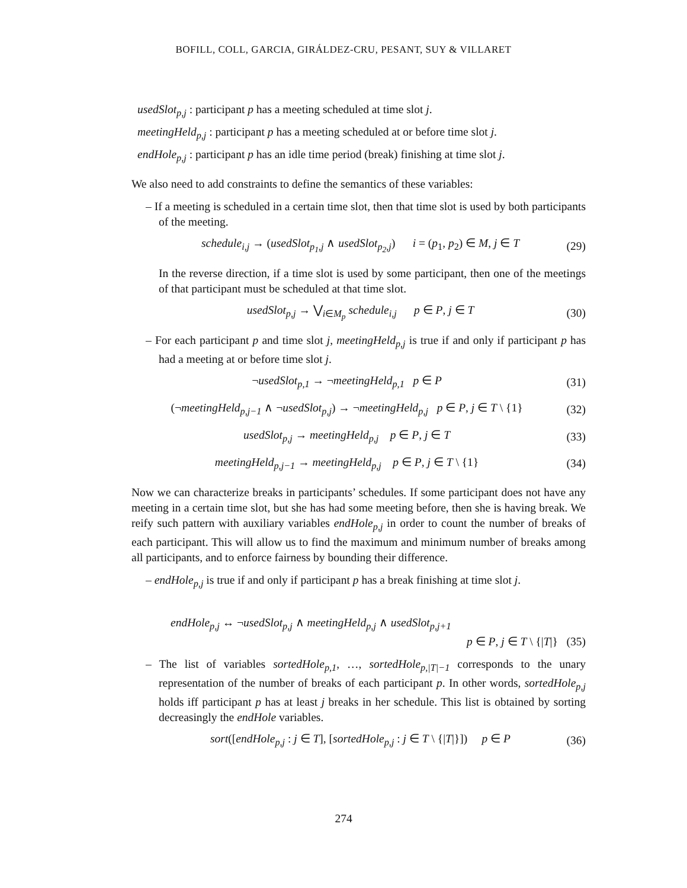BOFILL, COLL, GARCIA, GIRÁLDEZ-CRU, PESANT, SUY & VILLARET
usedSlot<sub>p,j</sub> : participant p has a meeting scheduled at time slot j.
meetingHeld<sub>p,j</sub> : participant p has a meeting scheduled at or before time slot j.
endHole<sub>p,j</sub> : participant p has an idle time period (break) finishing at time slot j.
We also need to add constraints to define the semantics of these variables:
– If a meeting is scheduled in a certain time slot, then that time slot is used by both participants of the meeting.
schedule<sub>i,j</sub> → (usedSlot<sub>p<sub>1</sub>,j</sub> ∧ usedSlot<sub>p<sub>2</sub>,j</sub>) i = (p<sub>1</sub>, p<sub>2</sub>) ∈ M, j ∈ T (29)
In the reverse direction, if a time slot is used by some participant, then one of the meetings of that participant must be scheduled at that time slot.
usedSlot<sub>p,j</sub> → ⋁<sub>i∈M<sub>p</sub></sub> schedule<sub>i,j</sub> p ∈ P, j ∈ T (30)
– For each participant p and time slot j, meetingHeld<sub>p,j</sub> is true if and only if participant p has had a meeting at or before time slot j.
¬usedSlot<sub>p,1</sub> → ¬meetingHeld<sub>p,1</sub> p ∈ P (31)
(¬meetingHeld<sub>p,j−1</sub> ∧ ¬usedSlot<sub>p,j</sub>) → ¬meetingHeld<sub>p,j</sub> p ∈ P, j ∈ T \ {1} (32)
usedSlot<sub>p,j</sub> → meetingHeld<sub>p,j</sub> p ∈ P, j ∈ T (33)
meetingHeld<sub>p,j−1</sub> → meetingHeld<sub>p,j</sub> p ∈ P, j ∈ T \ {1} (34)
Now we can characterize breaks in participants’ schedules. If some participant does not have any meeting in a certain time slot, but she has had some meeting before, then she is having break. We reify such pattern with auxiliary variables endHole<sub>p,j</sub> in order to count the number of breaks of each participant. This will allow us to find the maximum and minimum number of breaks among all participants, and to enforce fairness by bounding their difference.
– endHole<sub>p,j</sub> is true if and only if participant p has a break finishing at time slot j.
endHole<sub>p,j</sub> ↔ ¬usedSlot<sub>p,j</sub> ∧ meetingHeld<sub>p,j</sub> ∧ usedSlot<sub>p,j+1</sub>
p ∈ P, j ∈ T \ {|T|} (35)
– The list of variables sortedHole<sub>p,1</sub>, …, sortedHole<sub>p,|T|−1</sub> corresponds to the unary representation of the number of breaks of each participant p. In other words, sortedHole<sub>p,j</sub> holds iff participant p has at least j breaks in her schedule. This list is obtained by sorting decreasingly the endHole variables.
sort([endHole<sub>p,j</sub> : j ∈ T], [sortedHole<sub>p,j</sub> : j ∈ T \ {|T|}]) p ∈ P (36)
274